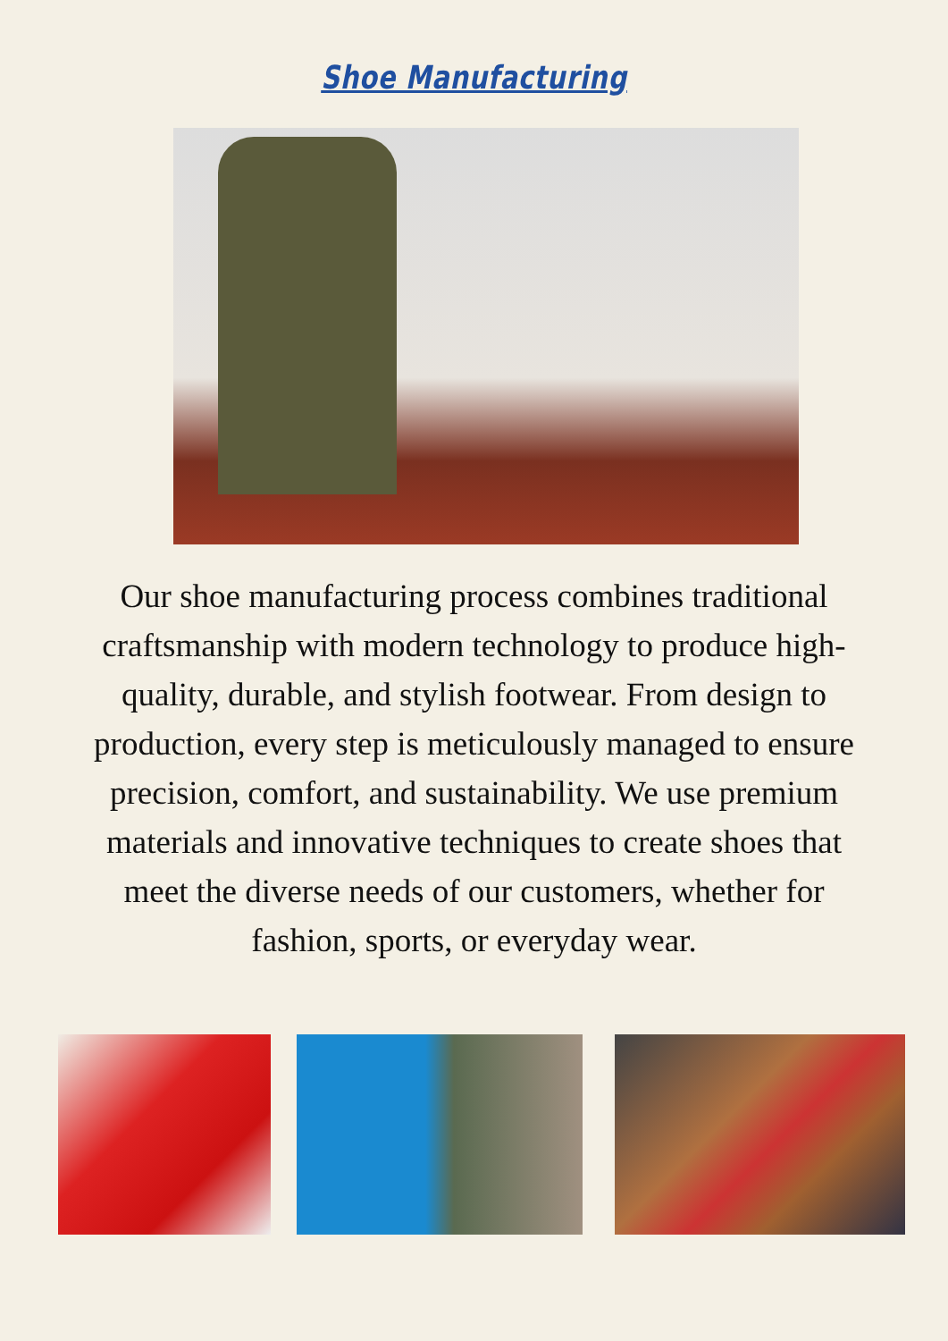Shoe Manufacturing
Our shoe manufacturing process combines traditional craftsmanship with modern technology to produce high-quality, durable, and stylish footwear. From design to production, every step is meticulously managed to ensure precision, comfort, and sustainability. We use premium materials and innovative techniques to create shoes that meet the diverse needs of our customers, whether for fashion, sports, or everyday wear.